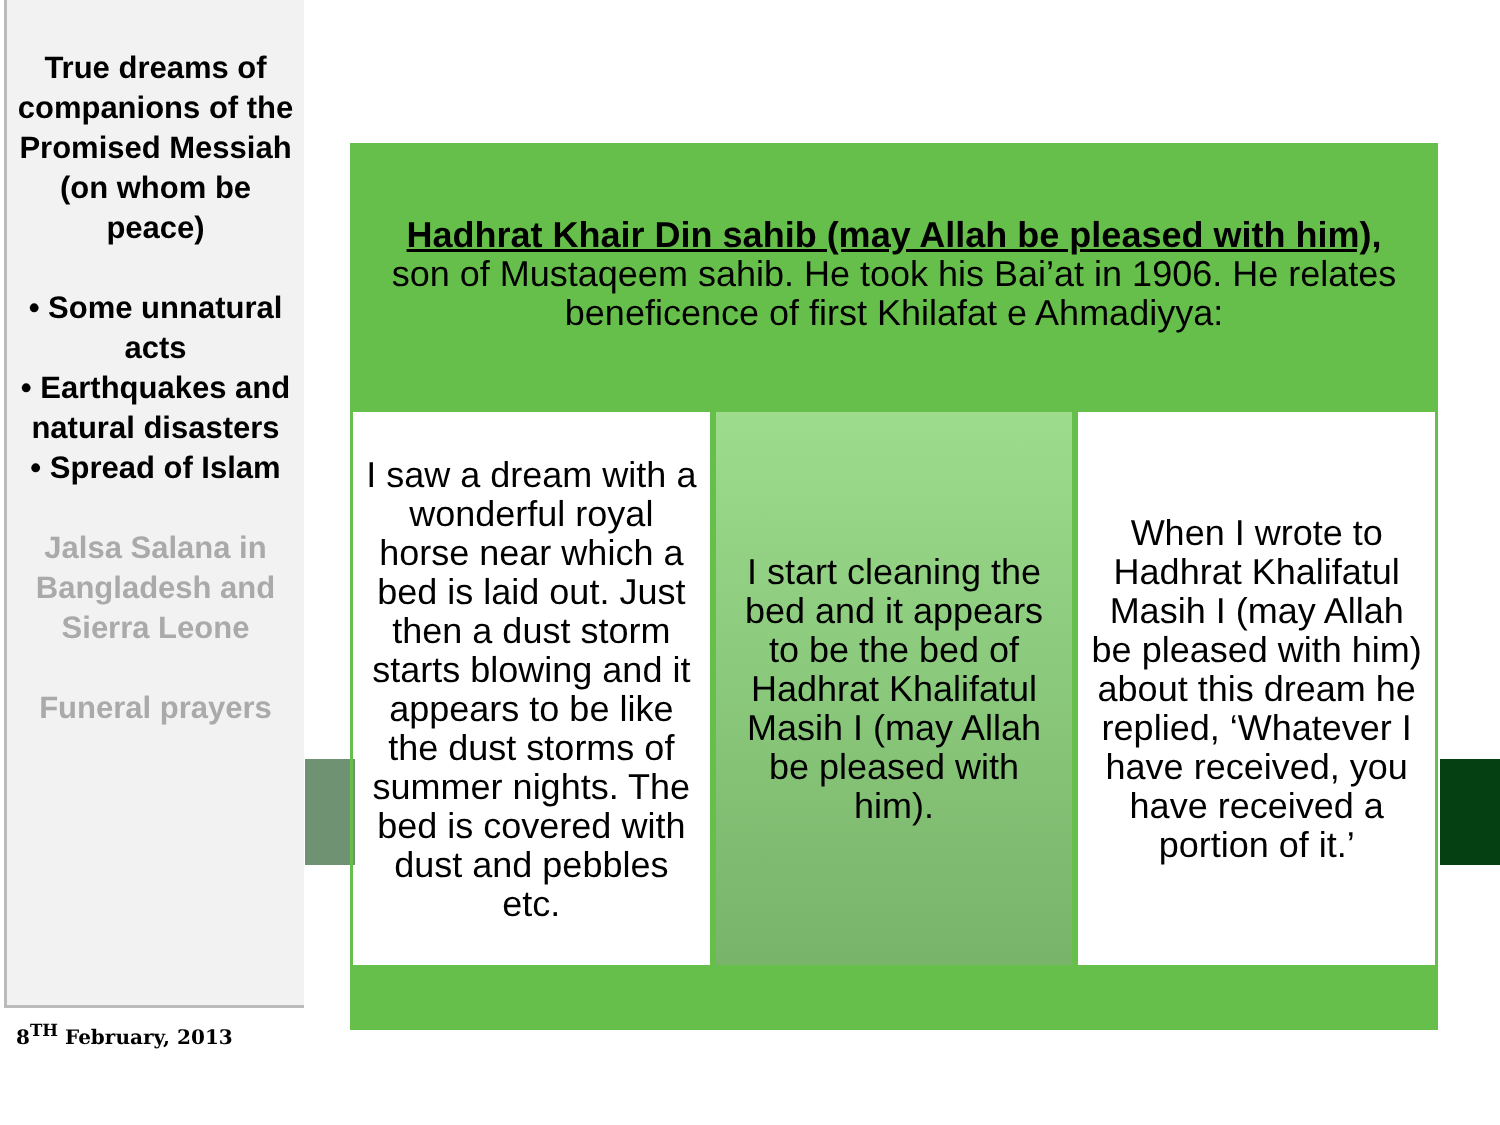True dreams of companions of the Promised Messiah (on whom be peace)
• Some unnatural acts
• Earthquakes and natural disasters
• Spread of Islam
Jalsa Salana in Bangladesh and Sierra Leone
Funeral prayers
8<sup>TH</sup> February, 2013
Hadhrat Khair Din sahib (may Allah be pleased with him),
son of Mustaqeem sahib. He took his Bai’at in 1906. He relates beneficence of first Khilafat e Ahmadiyya:
I saw a dream with a wonderful royal horse near which a bed is laid out. Just then a dust storm starts blowing and it appears to be like the dust storms of summer nights. The bed is covered with dust and pebbles etc.
I start cleaning the bed and it appears to be the bed of Hadhrat Khalifatul Masih I (may Allah be pleased with him).
When I wrote to Hadhrat Khalifatul Masih I (may Allah be pleased with him) about this dream he replied, ‘Whatever I have received, you have received a portion of it.’